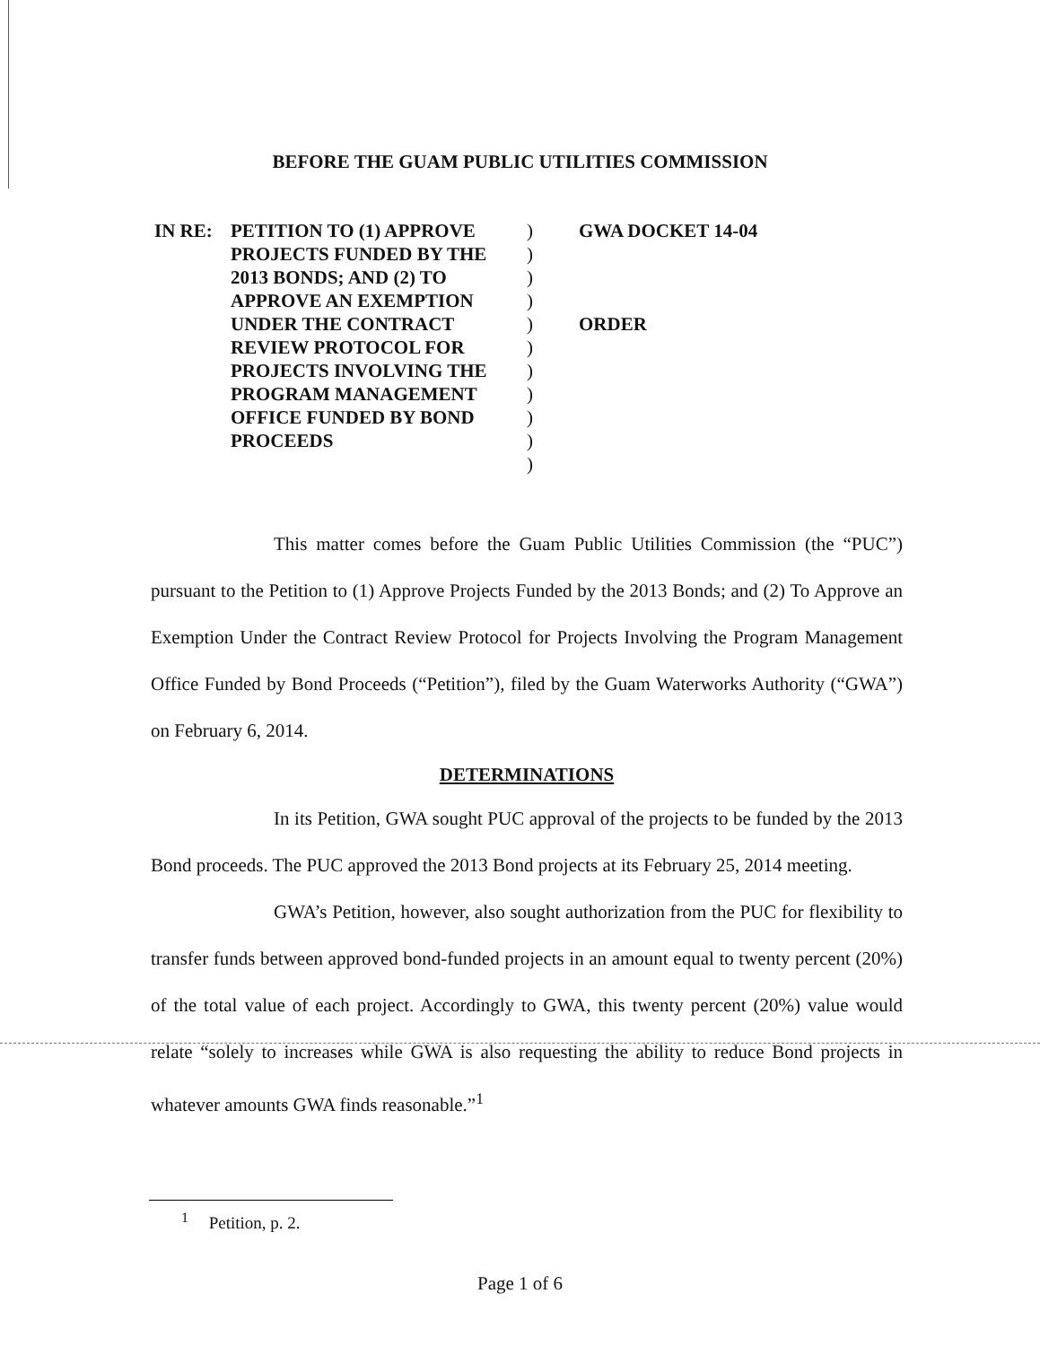BEFORE THE GUAM PUBLIC UTILITIES COMMISSION
IN RE: PETITION TO (1) APPROVE PROJECTS FUNDED BY THE 2013 BONDS; AND (2) TO APPROVE AN EXEMPTION UNDER THE CONTRACT REVIEW PROTOCOL FOR PROJECTS INVOLVING THE PROGRAM MANAGEMENT OFFICE FUNDED BY BOND PROCEEDS
)
)
)
)
)
)
)
)
)
)
)
GWA DOCKET 14-04
ORDER
This matter comes before the Guam Public Utilities Commission (the “PUC”) pursuant to the Petition to (1) Approve Projects Funded by the 2013 Bonds; and (2) To Approve an Exemption Under the Contract Review Protocol for Projects Involving the Program Management Office Funded by Bond Proceeds (“Petition”), filed by the Guam Waterworks Authority (“GWA”) on February 6, 2014.
DETERMINATIONS
In its Petition, GWA sought PUC approval of the projects to be funded by the 2013 Bond proceeds. The PUC approved the 2013 Bond projects at its February 25, 2014 meeting.
GWA’s Petition, however, also sought authorization from the PUC for flexibility to transfer funds between approved bond-funded projects in an amount equal to twenty percent (20%) of the total value of each project. Accordingly to GWA, this twenty percent (20%) value would relate “solely to increases while GWA is also requesting the ability to reduce Bond projects in whatever amounts GWA finds reasonable.”<sup>1</sup>
<sup>1</sup> Petition, p. 2.
Page 1 of 6